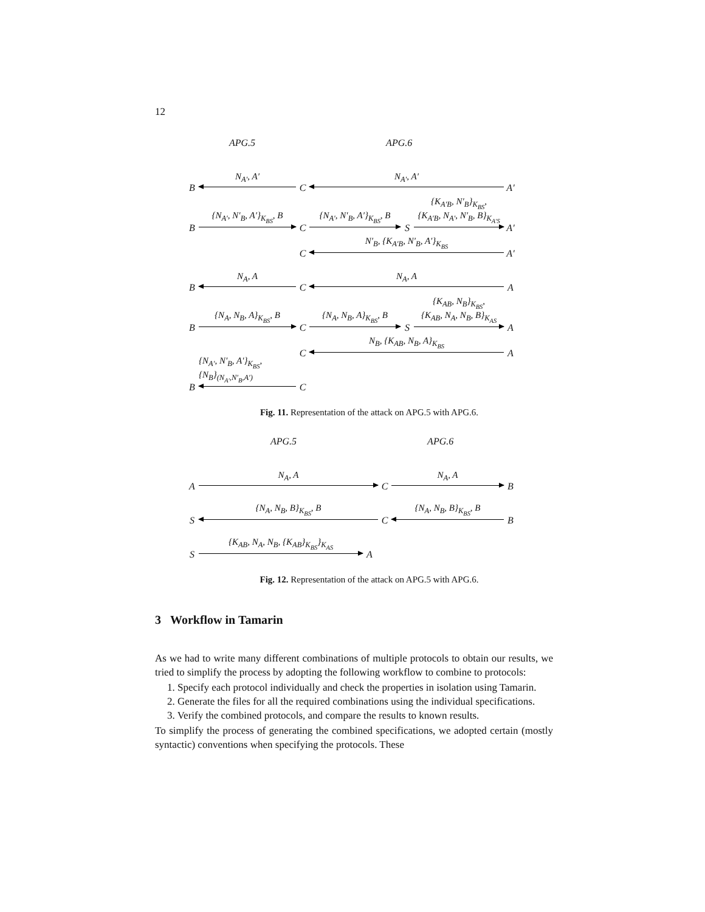12
APG.5 APG.6
B
N<sub>A′</sub>, A′
C
N<sub>A′</sub>, A′
A′
B
{N<sub>A′</sub>, N′<sub>B</sub>, A′}<sub>K<sub>BS</sub></sub>, B
C
{N<sub>A′</sub>, N′<sub>B</sub>, A′}<sub>K<sub>BS</sub></sub>, B
S
{K<sub>A′B</sub>, N′<sub>B</sub>}<sub>K<sub>BS</sub></sub>,
{K<sub>A′B</sub>, N<sub>A′</sub>, N′<sub>B</sub>, B}<sub>K<sub>A′S</sub></sub>
A′
C
N′<sub>B</sub>, {K<sub>A′B</sub>, N′<sub>B</sub>, A′}<sub>K<sub>BS</sub></sub>
A′
B
N<sub>A</sub>, A
C
N<sub>A</sub>, A
A
B
{N<sub>A</sub>, N<sub>B</sub>, A}<sub>K<sub>BS</sub></sub>, B
C
{N<sub>A</sub>, N<sub>B</sub>, A}<sub>K<sub>BS</sub></sub>, B
S
{K<sub>AB</sub>, N<sub>B</sub>}<sub>K<sub>BS</sub></sub>,
{K<sub>AB</sub>, N<sub>A</sub>, N<sub>B</sub>, B}<sub>K<sub>AS</sub></sub>
A
C
N<sub>B</sub>, {K<sub>AB</sub>, N<sub>B</sub>, A}<sub>K<sub>BS</sub></sub>
A
B
{N<sub>A′</sub>, N′<sub>B</sub>, A′}<sub>K<sub>BS</sub></sub>,
{N<sub>B</sub>}<sub>(N<sub>A′</sub>,N′<sub>B</sub>,A′)</sub>
C
Fig. 11. Representation of the attack on APG.5 with APG.6.
APG.5 APG.6
A
N<sub>A</sub>, A
C
N<sub>A</sub>, A
B
S
{N<sub>A</sub>, N<sub>B</sub>, B}<sub>K<sub>BS</sub></sub>, B
C
{N<sub>A</sub>, N<sub>B</sub>, B}<sub>K<sub>BS</sub></sub>, B
B
S
{K<sub>AB</sub>, N<sub>A</sub>, N<sub>B</sub>, {K<sub>AB</sub>}<sub>K<sub>BS</sub></sub>}<sub>K<sub>AS</sub></sub>
A
Fig. 12. Representation of the attack on APG.5 with APG.6.
3 Workflow in Tamarin
As we had to write many different combinations of multiple protocols to obtain our results, we tried to simplify the process by adopting the following workflow to combine to protocols:
1. Specify each protocol individually and check the properties in isolation using Tamarin.
2. Generate the files for all the required combinations using the individual specifications.
3. Verify the combined protocols, and compare the results to known results.
To simplify the process of generating the combined specifications, we adopted certain (mostly syntactic) conventions when specifying the protocols. These